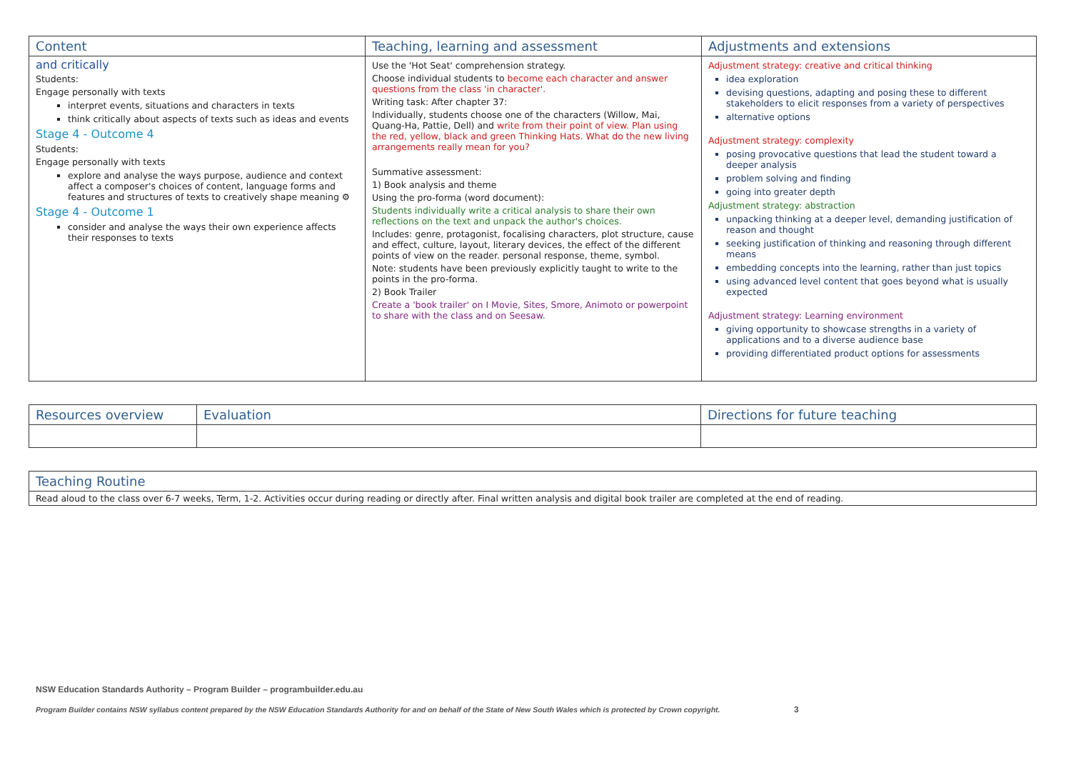| Content | Teaching, learning and assessment | Adjustments and extensions |
| --- | --- | --- |
| and critically Students: Engage personally with texts interpret events, situations and characters in texts think critically about aspects of texts such as ideas and events Stage 4 - Outcome 4 Students: Engage personally with texts explore and analyse the ways purpose, audience and context affect a composer's choices of content, language forms and features and structures of texts to creatively shape meaning ⚙ Stage 4 - Outcome 1 consider and analyse the ways their own experience affects their responses to texts | Use the 'Hot Seat' comprehension strategy. Choose individual students to become each character and answer questions from the class 'in character'. Writing task: After chapter 37: Individually, students choose one of the characters (Willow, Mai, Quang-Ha, Pattie, Dell) and write from their point of view. Plan using the red, yellow, black and green Thinking Hats. What do the new living arrangements really mean for you? Summative assessment: 1) Book analysis and theme Using the pro-forma (word document): Students individually write a critical analysis to share their own reflections on the text and unpack the author's choices. Includes: genre, protagonist, focalising characters, plot structure, cause and effect, culture, layout, literary devices, the effect of the different points of view on the reader. personal response, theme, symbol. Note: students have been previously explicitly taught to write to the points in the pro-forma. 2) Book Trailer Create a 'book trailer' on I Movie, Sites, Smore, Animoto or powerpoint to share with the class and on Seesaw. | Adjustment strategy: creative and critical thinking idea exploration devising questions, adapting and posing these to different stakeholders to elicit responses from a variety of perspectives alternative options Adjustment strategy: complexity posing provocative questions that lead the student toward a deeper analysis problem solving and finding going into greater depth Adjustment strategy: abstraction unpacking thinking at a deeper level, demanding justification of reason and thought seeking justification of thinking and reasoning through different means embedding concepts into the learning, rather than just topics using advanced level content that goes beyond what is usually expected Adjustment strategy: Learning environment giving opportunity to showcase strengths in a variety of applications and to a diverse audience base providing differentiated product options for assessments |
| Resources overview | Evaluation | Directions for future teaching |
| --- | --- | --- |
| Teaching Routine |
| --- |
| Read aloud to the class over 6-7 weeks, Term, 1-2. Activities occur during reading or directly after. Final written analysis and digital book trailer are completed at the end of reading. |
NSW Education Standards Authority – Program Builder – programbuilder.edu.au
Program Builder contains NSW syllabus content prepared by the NSW Education Standards Authority for and on behalf of the State of New South Wales which is protected by Crown copyright. 3